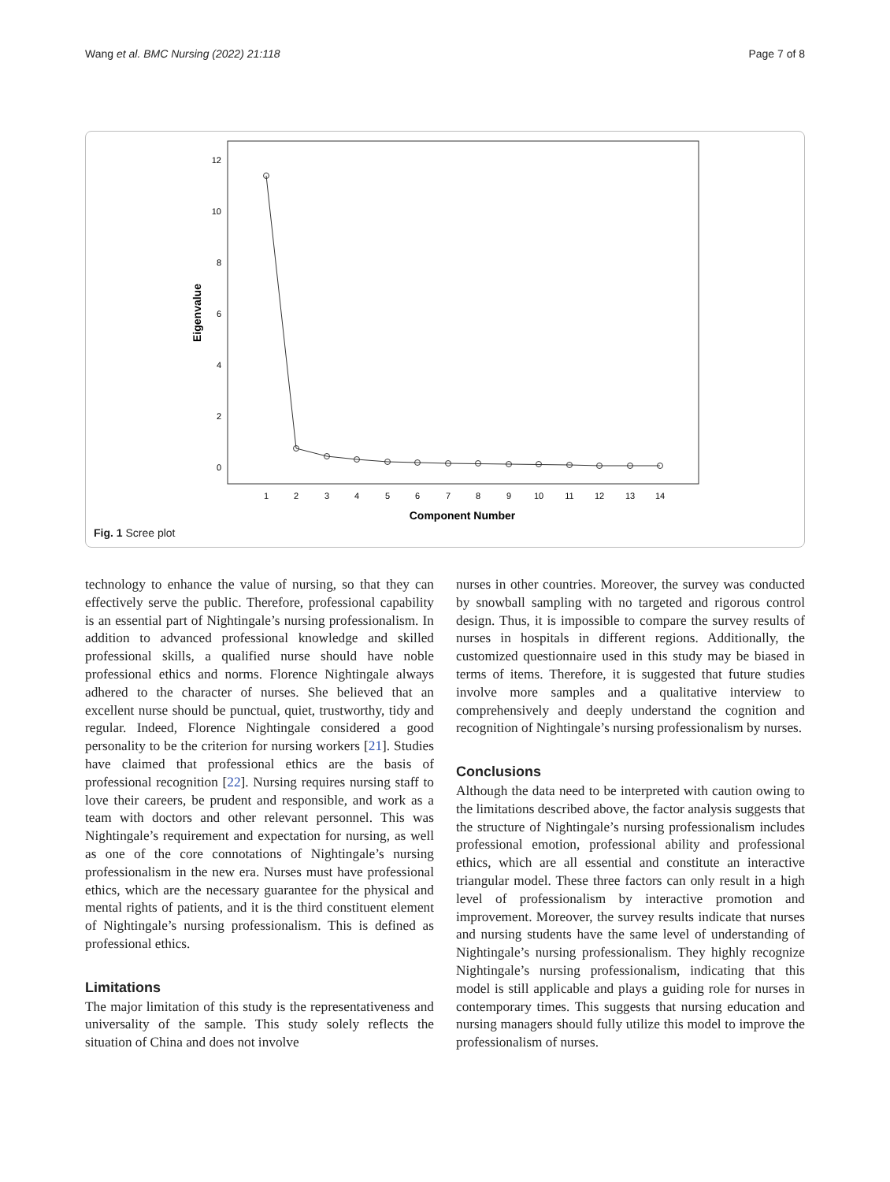Wang et al. BMC Nursing (2022) 21:118 Page 7 of 8
12
10
8
6
4
2
0
Eigenvalue
1
2
3
4
5
6
7
8
9
10
11
12
13
14
Component Number
Fig. 1 Scree plot
technology to enhance the value of nursing, so that they can effectively serve the public. Therefore, professional capability is an essential part of Nightingale’s nursing professionalism. In addition to advanced professional knowledge and skilled professional skills, a qualified nurse should have noble professional ethics and norms. Florence Nightingale always adhered to the character of nurses. She believed that an excellent nurse should be punctual, quiet, trustworthy, tidy and regular. Indeed, Florence Nightingale considered a good personality to be the criterion for nursing workers [21]. Studies have claimed that professional ethics are the basis of professional recognition [22]. Nursing requires nursing staff to love their careers, be prudent and responsible, and work as a team with doctors and other relevant personnel. This was Nightingale’s requirement and expectation for nursing, as well as one of the core connotations of Nightingale’s nursing professionalism in the new era. Nurses must have professional ethics, which are the necessary guarantee for the physical and mental rights of patients, and it is the third constituent element of Nightingale’s nursing professionalism. This is defined as professional ethics.
Limitations
The major limitation of this study is the representativeness and universality of the sample. This study solely reflects the situation of China and does not involve
nurses in other countries. Moreover, the survey was conducted by snowball sampling with no targeted and rigorous control design. Thus, it is impossible to compare the survey results of nurses in hospitals in different regions. Additionally, the customized questionnaire used in this study may be biased in terms of items. Therefore, it is suggested that future studies involve more samples and a qualitative interview to comprehensively and deeply understand the cognition and recognition of Nightingale’s nursing professionalism by nurses.
Conclusions
Although the data need to be interpreted with caution owing to the limitations described above, the factor analysis suggests that the structure of Nightingale’s nursing professionalism includes professional emotion, professional ability and professional ethics, which are all essential and constitute an interactive triangular model. These three factors can only result in a high level of professionalism by interactive promotion and improvement. Moreover, the survey results indicate that nurses and nursing students have the same level of understanding of Nightingale’s nursing professionalism. They highly recognize Nightingale’s nursing professionalism, indicating that this model is still applicable and plays a guiding role for nurses in contemporary times. This suggests that nursing education and nursing managers should fully utilize this model to improve the professionalism of nurses.